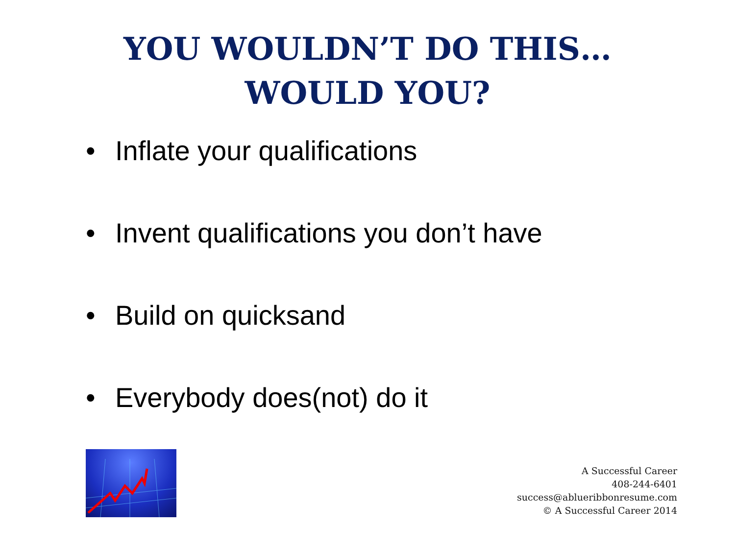YOU WOULDN’T DO THIS…
WOULD YOU?
• Inflate your qualifications
• Invent qualifications you don’t have
• Build on quicksand
• Everybody does(not) do it
A Successful Career
408-244-6401
success@ablueribbonresume.com
© A Successful Career 2014